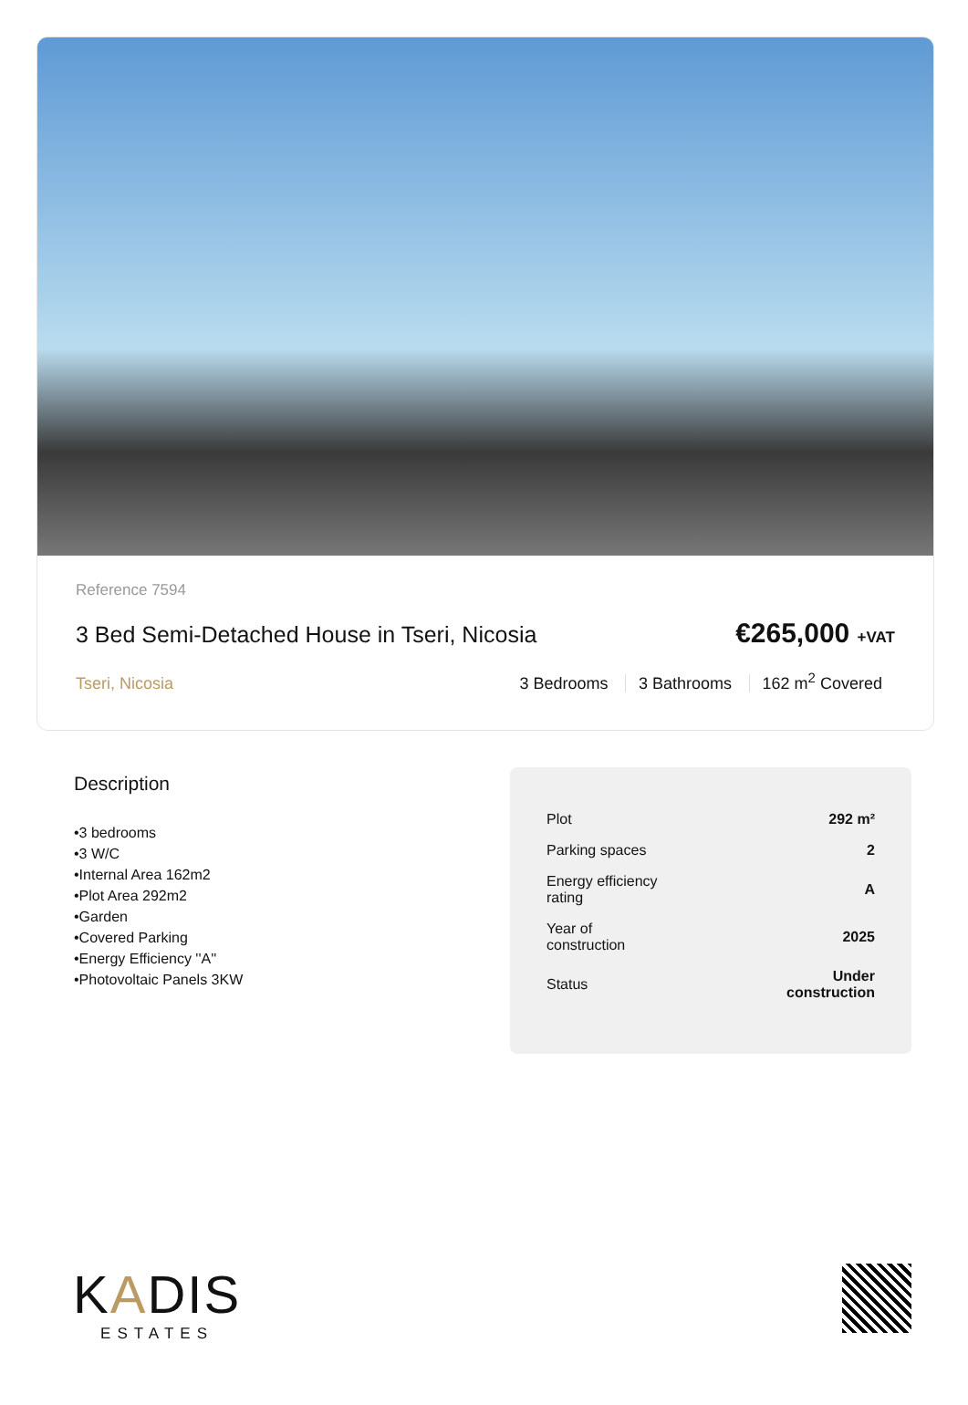Reference 7594
3 Bed Semi-Detached House in Tseri, Nicosia
€265,000 +VAT
Tseri, Nicosia 3 Bedrooms 3 Bathrooms 162 m<sup>2</sup> Covered
Description
•3 bedrooms
•3 W/C
•Internal Area 162m2
•Plot Area 292m2
•Garden
•Covered Parking
•Energy Efficiency ''A''
•Photovoltaic Panels 3KW
| Plot | 292 m² |
| Parking spaces | 2 |
| Energy efficiency rating | A |
| Year of construction | 2025 |
| Status | Under construction |
KADIS
ESTATES